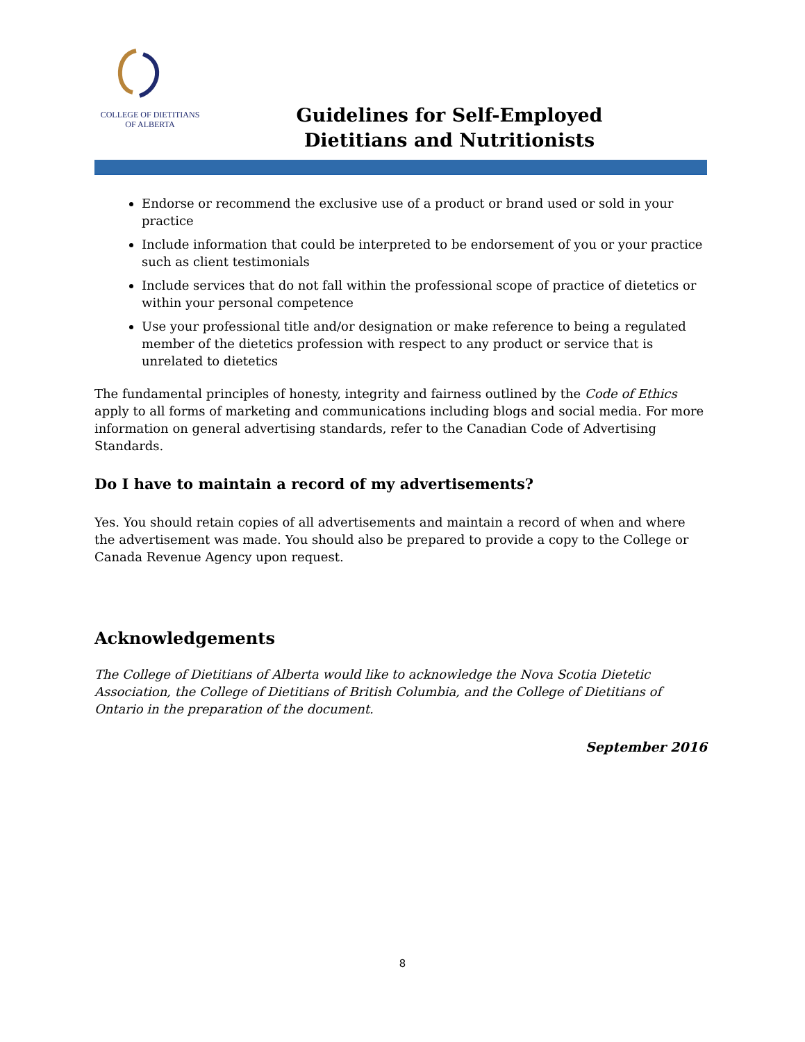COLLEGE OF DIETITIANS
OF ALBERTA
Guidelines for Self-Employed
Dietitians and Nutritionists
Endorse or recommend the exclusive use of a product or brand used or sold in your practice
Include information that could be interpreted to be endorsement of you or your practice such as client testimonials
Include services that do not fall within the professional scope of practice of dietetics or within your personal competence
Use your professional title and/or designation or make reference to being a regulated member of the dietetics profession with respect to any product or service that is unrelated to dietetics
The fundamental principles of honesty, integrity and fairness outlined by the Code of Ethics apply to all forms of marketing and communications including blogs and social media. For more information on general advertising standards, refer to the Canadian Code of Advertising Standards.
Do I have to maintain a record of my advertisements?
Yes. You should retain copies of all advertisements and maintain a record of when and where the advertisement was made. You should also be prepared to provide a copy to the College or Canada Revenue Agency upon request.
Acknowledgements
The College of Dietitians of Alberta would like to acknowledge the Nova Scotia Dietetic Association, the College of Dietitians of British Columbia, and the College of Dietitians of Ontario in the preparation of the document.
September 2016
8